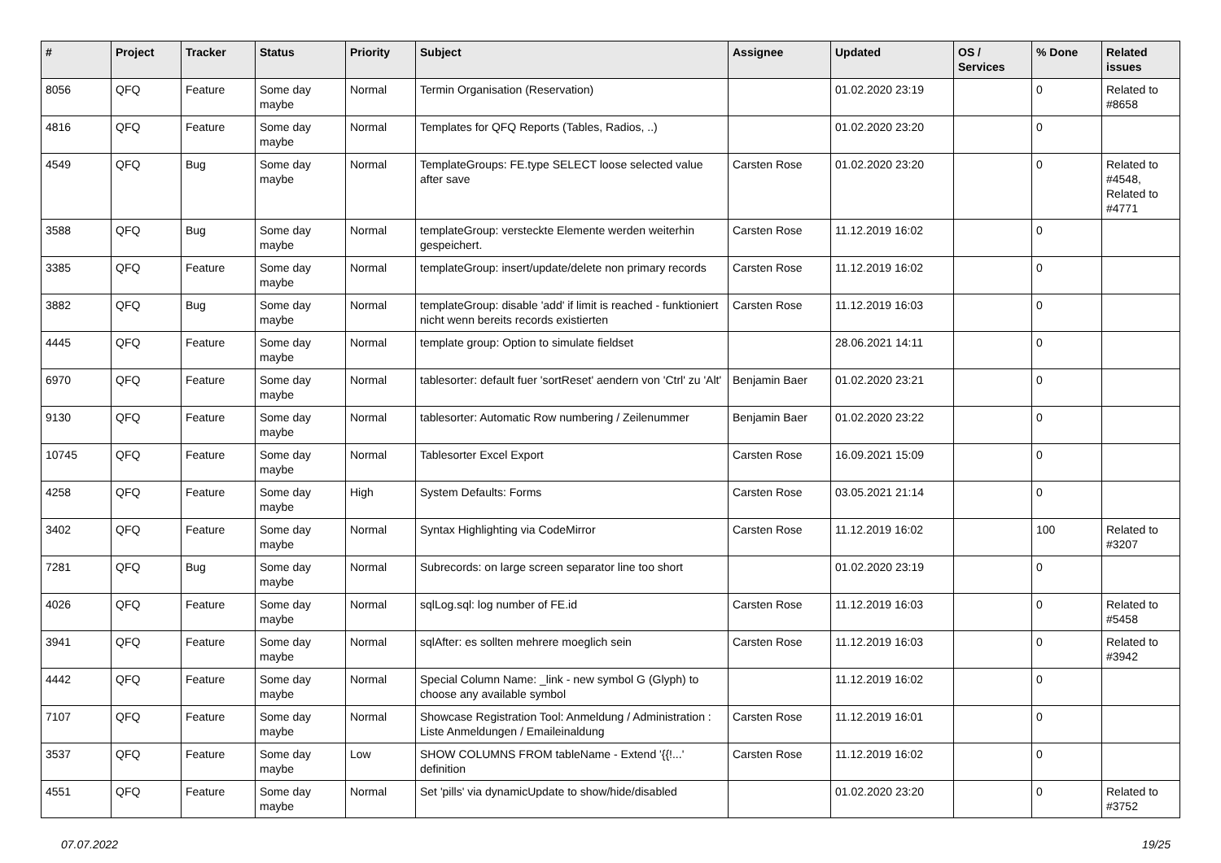| # | Project | Tracker | Status | Priority | Subject | Assignee | Updated | OS / Services | % Done | Related issues |
| --- | --- | --- | --- | --- | --- | --- | --- | --- | --- | --- |
| 8056 | QFQ | Feature | Some day maybe | Normal | Termin Organisation (Reservation) | | 01.02.2020 23:19 | | 0 | Related to #8658 |
| 4816 | QFQ | Feature | Some day maybe | Normal | Templates for QFQ Reports (Tables, Radios, ..) | | 01.02.2020 23:20 | | 0 | |
| 4549 | QFQ | Bug | Some day maybe | Normal | TemplateGroups: FE.type SELECT loose selected value after save | Carsten Rose | 01.02.2020 23:20 | | 0 | Related to #4548, Related to #4771 |
| 3588 | QFQ | Bug | Some day maybe | Normal | templateGroup: versteckte Elemente werden weiterhin gespeichert. | Carsten Rose | 11.12.2019 16:02 | | 0 | |
| 3385 | QFQ | Feature | Some day maybe | Normal | templateGroup: insert/update/delete non primary records | Carsten Rose | 11.12.2019 16:02 | | 0 | |
| 3882 | QFQ | Bug | Some day maybe | Normal | templateGroup: disable 'add' if limit is reached - funktioniert nicht wenn bereits records existierten | Carsten Rose | 11.12.2019 16:03 | | 0 | |
| 4445 | QFQ | Feature | Some day maybe | Normal | template group: Option to simulate fieldset | | 28.06.2021 14:11 | | 0 | |
| 6970 | QFQ | Feature | Some day maybe | Normal | tablesorter: default fuer 'sortReset' aendern von 'Ctrl' zu 'Alt' | Benjamin Baer | 01.02.2020 23:21 | | 0 | |
| 9130 | QFQ | Feature | Some day maybe | Normal | tablesorter: Automatic Row numbering / Zeilenummer | Benjamin Baer | 01.02.2020 23:22 | | 0 | |
| 10745 | QFQ | Feature | Some day maybe | Normal | Tablesorter Excel Export | Carsten Rose | 16.09.2021 15:09 | | 0 | |
| 4258 | QFQ | Feature | Some day maybe | High | System Defaults: Forms | Carsten Rose | 03.05.2021 21:14 | | 0 | |
| 3402 | QFQ | Feature | Some day maybe | Normal | Syntax Highlighting via CodeMirror | Carsten Rose | 11.12.2019 16:02 | | 100 | Related to #3207 |
| 7281 | QFQ | Bug | Some day maybe | Normal | Subrecords: on large screen separator line too short | | 01.02.2020 23:19 | | 0 | |
| 4026 | QFQ | Feature | Some day maybe | Normal | sqlLog.sql: log number of FE.id | Carsten Rose | 11.12.2019 16:03 | | 0 | Related to #5458 |
| 3941 | QFQ | Feature | Some day maybe | Normal | sqlAfter: es sollten mehrere moeglich sein | Carsten Rose | 11.12.2019 16:03 | | 0 | Related to #3942 |
| 4442 | QFQ | Feature | Some day maybe | Normal | Special Column Name: _link - new symbol G (Glyph) to choose any available symbol | | 11.12.2019 16:02 | | 0 | |
| 7107 | QFQ | Feature | Some day maybe | Normal | Showcase Registration Tool: Anmeldung / Administration : Liste Anmeldungen / Emaileinaldung | Carsten Rose | 11.12.2019 16:01 | | 0 | |
| 3537 | QFQ | Feature | Some day maybe | Low | SHOW COLUMNS FROM tableName - Extend '{{!...' definition | Carsten Rose | 11.12.2019 16:02 | | 0 | |
| 4551 | QFQ | Feature | Some day maybe | Normal | Set 'pills' via dynamicUpdate to show/hide/disabled | | 01.02.2020 23:20 | | 0 | Related to #3752 |
07.07.2022 19/25